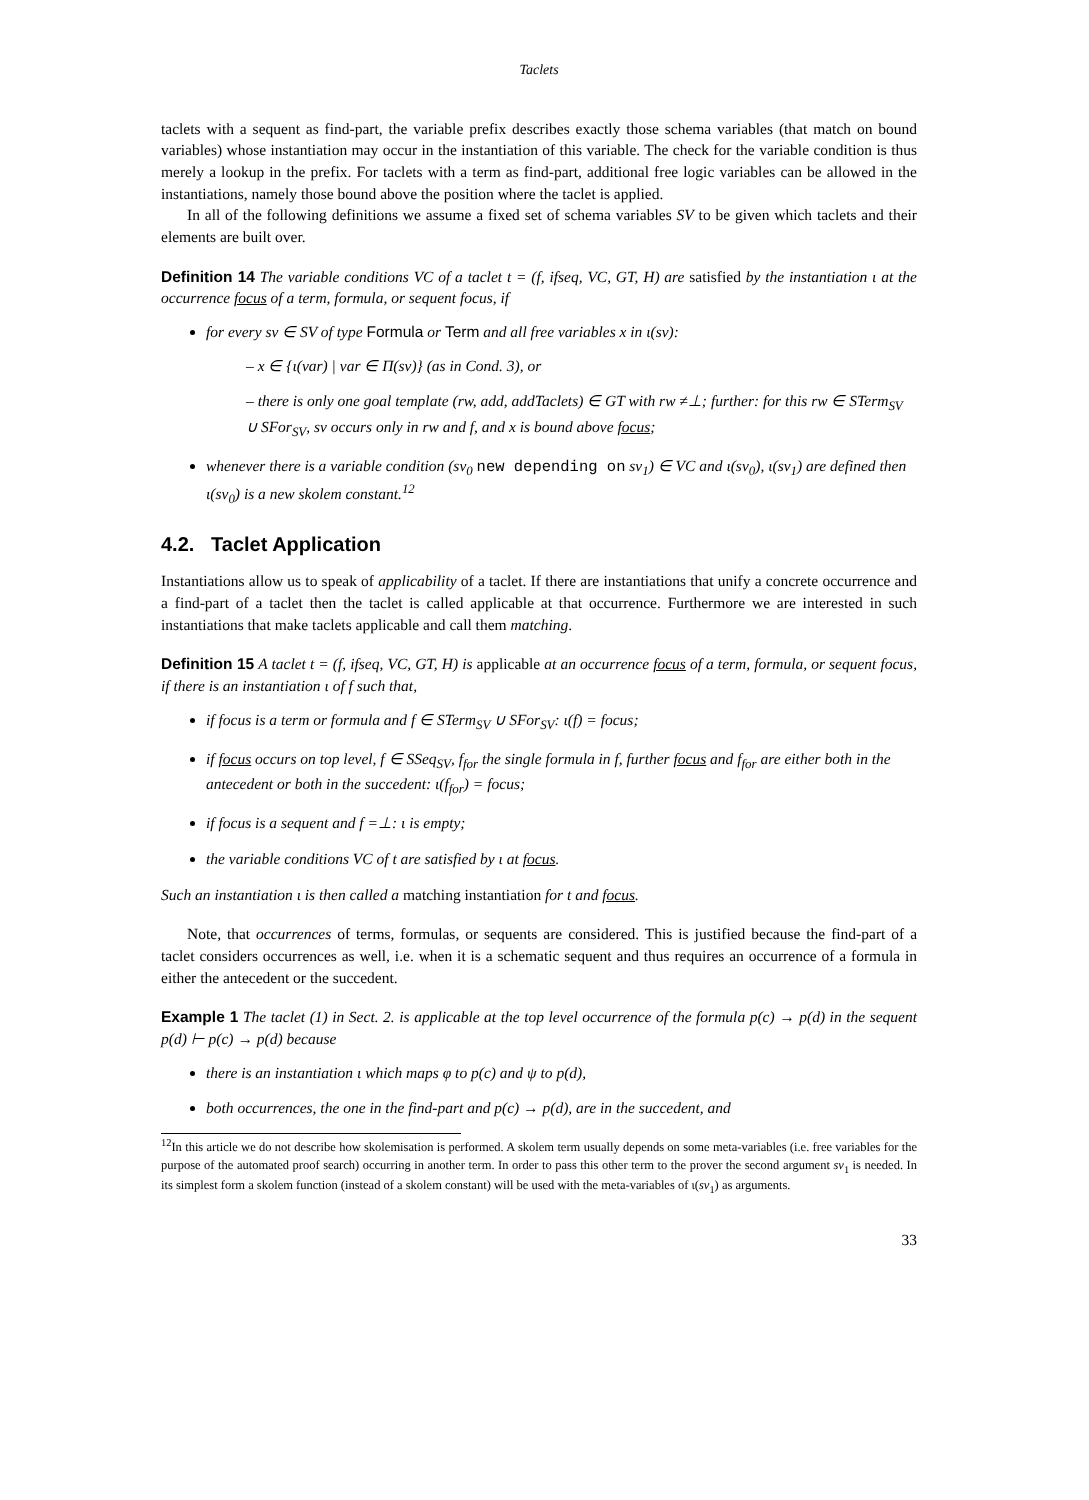Taclets
taclets with a sequent as find-part, the variable prefix describes exactly those schema variables (that match on bound variables) whose instantiation may occur in the instantiation of this variable. The check for the variable condition is thus merely a lookup in the prefix. For taclets with a term as find-part, additional free logic variables can be allowed in the instantiations, namely those bound above the position where the taclet is applied.
In all of the following definitions we assume a fixed set of schema variables SV to be given which taclets and their elements are built over.
Definition 14 The variable conditions VC of a taclet t = (f, ifseq, VC, GT, H) are satisfied by the instantiation ι at the occurrence focus of a term, formula, or sequent focus, if
for every sv ∈ SV of type Formula or Term and all free variables x in ι(sv):
– x ∈ {ι(var) | var ∈ Π(sv)} (as in Cond. 3), or
– there is only one goal template (rw, add, addTaclets) ∈ GT with rw ≠⊥; further: for this rw ∈ STerm<sub>SV</sub> ∪ SFor<sub>SV</sub>, sv occurs only in rw and f, and x is bound above focus;
whenever there is a variable condition (sv<sub>0</sub> new depending on sv<sub>1</sub>) ∈ VC and ι(sv<sub>0</sub>), ι(sv<sub>1</sub>) are defined then ι(sv<sub>0</sub>) is a new skolem constant.<sup>12</sup>
4.2. Taclet Application
Instantiations allow us to speak of applicability of a taclet. If there are instantiations that unify a concrete occurrence and a find-part of a taclet then the taclet is called applicable at that occurrence. Furthermore we are interested in such instantiations that make taclets applicable and call them matching.
Definition 15 A taclet t = (f, ifseq, VC, GT, H) is applicable at an occurrence focus of a term, formula, or sequent focus, if there is an instantiation ι of f such that,
if focus is a term or formula and f ∈ STerm<sub>SV</sub> ∪ SFor<sub>SV</sub>: ι(f) = focus;
if focus occurs on top level, f ∈ SSeq<sub>SV</sub>, f<sub>for</sub> the single formula in f, further focus and f<sub>for</sub> are either both in the antecedent or both in the succedent: ι(f<sub>for</sub>) = focus;
if focus is a sequent and f =⊥: ι is empty;
the variable conditions VC of t are satisfied by ι at focus.
Such an instantiation ι is then called a matching instantiation for t and focus.
Note, that occurrences of terms, formulas, or sequents are considered. This is justified because the find-part of a taclet considers occurrences as well, i.e. when it is a schematic sequent and thus requires an occurrence of a formula in either the antecedent or the succedent.
Example 1 The taclet (1) in Sect. 2. is applicable at the top level occurrence of the formula p(c) → p(d) in the sequent p(d) ⊢ p(c) → p(d) because
there is an instantiation ι which maps φ to p(c) and ψ to p(d),
both occurrences, the one in the find-part and p(c) → p(d), are in the succedent, and
<sup>12</sup> In this article we do not describe how skolemisation is performed. A skolem term usually depends on some meta-variables (i.e. free variables for the purpose of the automated proof search) occurring in another term. In order to pass this other term to the prover the second argument sv<sub>1</sub> is needed. In its simplest form a skolem function (instead of a skolem constant) will be used with the meta-variables of ι(sv<sub>1</sub>) as arguments.
33